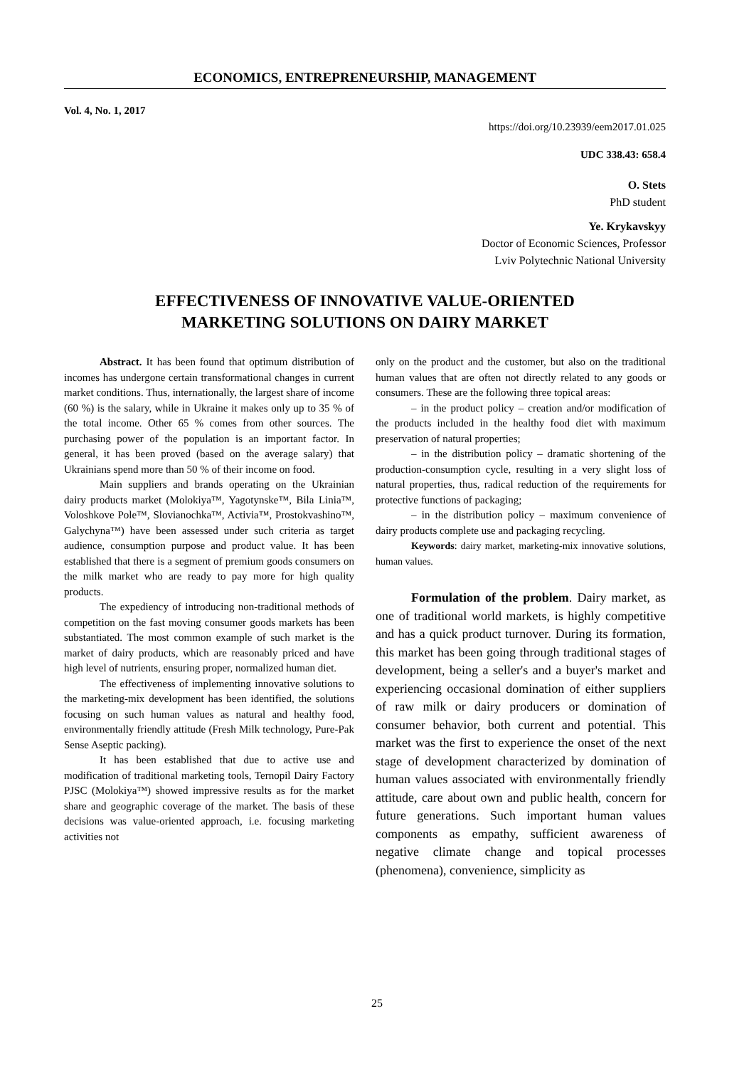ECONOMICS, ENTREPRENEURSHIP, MANAGEMENT
Vol. 4, No. 1, 2017
https://doi.org/10.23939/eem2017.01.025
UDC 338.43: 658.4
O. Stets
PhD student
Ye. Krykavskyy
Doctor of Economic Sciences, Professor
Lviv Polytechnic National University
EFFECTIVENESS OF INNOVATIVE VALUE-ORIENTED
MARKETING SOLUTIONS ON DAIRY MARKET
Abstract. It has been found that optimum distribution of incomes has undergone certain transformational changes in current market conditions. Thus, internationally, the largest share of income (60 %) is the salary, while in Ukraine it makes only up to 35 % of the total income. Other 65 % comes from other sources. The purchasing power of the population is an important factor. In general, it has been proved (based on the average salary) that Ukrainians spend more than 50 % of their income on food.
Main suppliers and brands operating on the Ukrainian dairy products market (Molokiya™, Yagotynske™, Bila Linia™, Voloshkove Pole™, Slovianochka™, Activia™, Prostokvashino™, Galychyna™) have been assessed under such criteria as target audience, consumption purpose and product value. It has been established that there is a segment of premium goods consumers on the milk market who are ready to pay more for high quality products.
The expediency of introducing non-traditional methods of competition on the fast moving consumer goods markets has been substantiated. The most common example of such market is the market of dairy products, which are reasonably priced and have high level of nutrients, ensuring proper, normalized human diet.
The effectiveness of implementing innovative solutions to the marketing-mix development has been identified, the solutions focusing on such human values as natural and healthy food, environmentally friendly attitude (Fresh Milk technology, Pure-Pak Sense Aseptic packing).
It has been established that due to active use and modification of traditional marketing tools, Ternopil Dairy Factory PJSC (Molokiya™) showed impressive results as for the market share and geographic coverage of the market. The basis of these decisions was value-oriented approach, i.e. focusing marketing activities not
only on the product and the customer, but also on the traditional human values that are often not directly related to any goods or consumers. These are the following three topical areas:
– in the product policy – creation and/or modification of the products included in the healthy food diet with maximum preservation of natural properties;
– in the distribution policy – dramatic shortening of the production-consumption cycle, resulting in a very slight loss of natural properties, thus, radical reduction of the requirements for protective functions of packaging;
– in the distribution policy – maximum convenience of dairy products complete use and packaging recycling.
Keywords: dairy market, marketing-mix innovative solutions, human values.
Formulation of the problem. Dairy market, as one of traditional world markets, is highly competitive and has a quick product turnover. During its formation, this market has been going through traditional stages of development, being a seller's and a buyer's market and experiencing occasional domination of either suppliers of raw milk or dairy producers or domination of consumer behavior, both current and potential. This market was the first to experience the onset of the next stage of development characterized by domination of human values associated with environmentally friendly attitude, care about own and public health, concern for future generations. Such important human values components as empathy, sufficient awareness of negative climate change and topical processes (phenomena), convenience, simplicity as
25